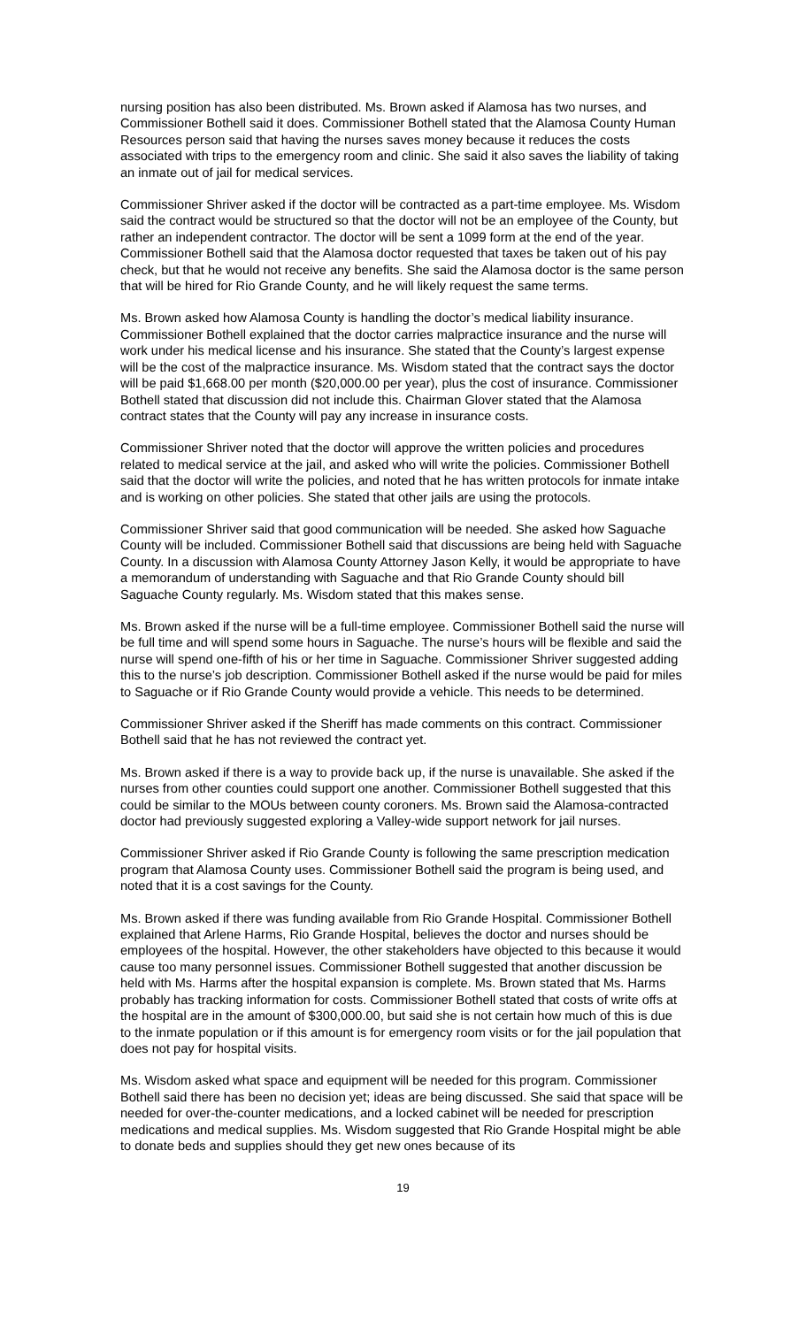nursing position has also been distributed. Ms. Brown asked if Alamosa has two nurses, and Commissioner Bothell said it does. Commissioner Bothell stated that the Alamosa County Human Resources person said that having the nurses saves money because it reduces the costs associated with trips to the emergency room and clinic. She said it also saves the liability of taking an inmate out of jail for medical services.
Commissioner Shriver asked if the doctor will be contracted as a part-time employee. Ms. Wisdom said the contract would be structured so that the doctor will not be an employee of the County, but rather an independent contractor. The doctor will be sent a 1099 form at the end of the year. Commissioner Bothell said that the Alamosa doctor requested that taxes be taken out of his pay check, but that he would not receive any benefits. She said the Alamosa doctor is the same person that will be hired for Rio Grande County, and he will likely request the same terms.
Ms. Brown asked how Alamosa County is handling the doctor’s medical liability insurance. Commissioner Bothell explained that the doctor carries malpractice insurance and the nurse will work under his medical license and his insurance. She stated that the County’s largest expense will be the cost of the malpractice insurance. Ms. Wisdom stated that the contract says the doctor will be paid $1,668.00 per month ($20,000.00 per year), plus the cost of insurance. Commissioner Bothell stated that discussion did not include this. Chairman Glover stated that the Alamosa contract states that the County will pay any increase in insurance costs.
Commissioner Shriver noted that the doctor will approve the written policies and procedures related to medical service at the jail, and asked who will write the policies. Commissioner Bothell said that the doctor will write the policies, and noted that he has written protocols for inmate intake and is working on other policies. She stated that other jails are using the protocols.
Commissioner Shriver said that good communication will be needed. She asked how Saguache County will be included. Commissioner Bothell said that discussions are being held with Saguache County. In a discussion with Alamosa County Attorney Jason Kelly, it would be appropriate to have a memorandum of understanding with Saguache and that Rio Grande County should bill Saguache County regularly. Ms. Wisdom stated that this makes sense.
Ms. Brown asked if the nurse will be a full-time employee. Commissioner Bothell said the nurse will be full time and will spend some hours in Saguache. The nurse’s hours will be flexible and said the nurse will spend one-fifth of his or her time in Saguache. Commissioner Shriver suggested adding this to the nurse’s job description. Commissioner Bothell asked if the nurse would be paid for miles to Saguache or if Rio Grande County would provide a vehicle. This needs to be determined.
Commissioner Shriver asked if the Sheriff has made comments on this contract. Commissioner Bothell said that he has not reviewed the contract yet.
Ms. Brown asked if there is a way to provide back up, if the nurse is unavailable. She asked if the nurses from other counties could support one another. Commissioner Bothell suggested that this could be similar to the MOUs between county coroners. Ms. Brown said the Alamosa-contracted doctor had previously suggested exploring a Valley-wide support network for jail nurses.
Commissioner Shriver asked if Rio Grande County is following the same prescription medication program that Alamosa County uses. Commissioner Bothell said the program is being used, and noted that it is a cost savings for the County.
Ms. Brown asked if there was funding available from Rio Grande Hospital. Commissioner Bothell explained that Arlene Harms, Rio Grande Hospital, believes the doctor and nurses should be employees of the hospital. However, the other stakeholders have objected to this because it would cause too many personnel issues. Commissioner Bothell suggested that another discussion be held with Ms. Harms after the hospital expansion is complete. Ms. Brown stated that Ms. Harms probably has tracking information for costs. Commissioner Bothell stated that costs of write offs at the hospital are in the amount of $300,000.00, but said she is not certain how much of this is due to the inmate population or if this amount is for emergency room visits or for the jail population that does not pay for hospital visits.
Ms. Wisdom asked what space and equipment will be needed for this program. Commissioner Bothell said there has been no decision yet; ideas are being discussed. She said that space will be needed for over-the-counter medications, and a locked cabinet will be needed for prescription medications and medical supplies. Ms. Wisdom suggested that Rio Grande Hospital might be able to donate beds and supplies should they get new ones because of its
19